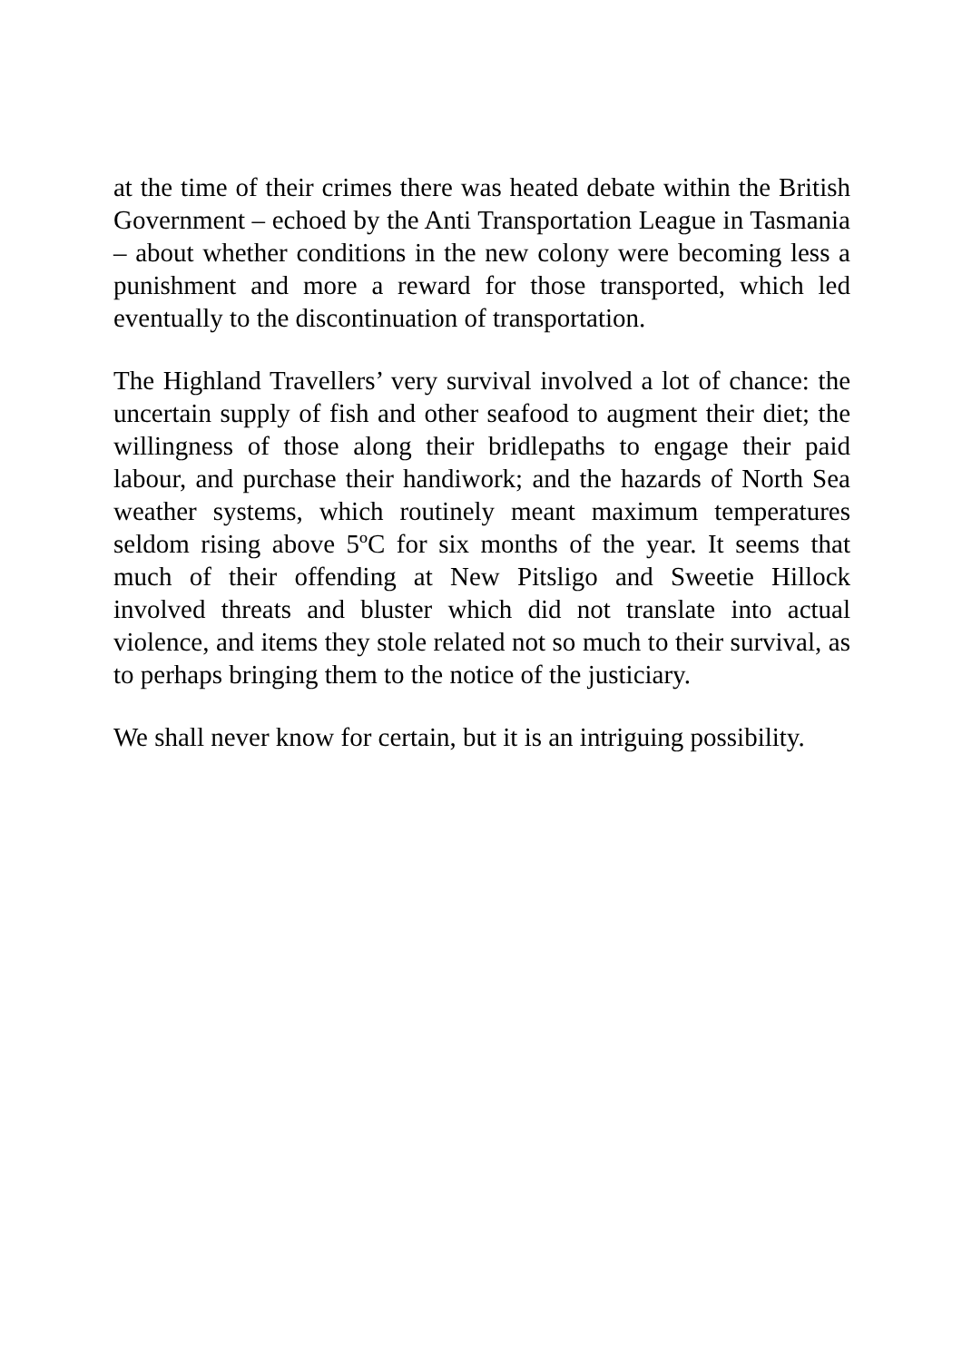at the time of their crimes there was heated debate within the British Government – echoed by the Anti Transportation League in Tasmania – about whether conditions in the new colony were becoming less a punishment and more a reward for those transported, which led eventually to the discontinuation of transportation.
The Highland Travellers’ very survival involved a lot of chance: the uncertain supply of fish and other seafood to augment their diet; the willingness of those along their bridlepaths to engage their paid labour, and purchase their handiwork; and the hazards of North Sea weather systems, which routinely meant maximum temperatures seldom rising above 5ºC for six months of the year. It seems that much of their offending at New Pitsligo and Sweetie Hillock involved threats and bluster which did not translate into actual violence, and items they stole related not so much to their survival, as to perhaps bringing them to the notice of the justiciary.
We shall never know for certain, but it is an intriguing possibility.